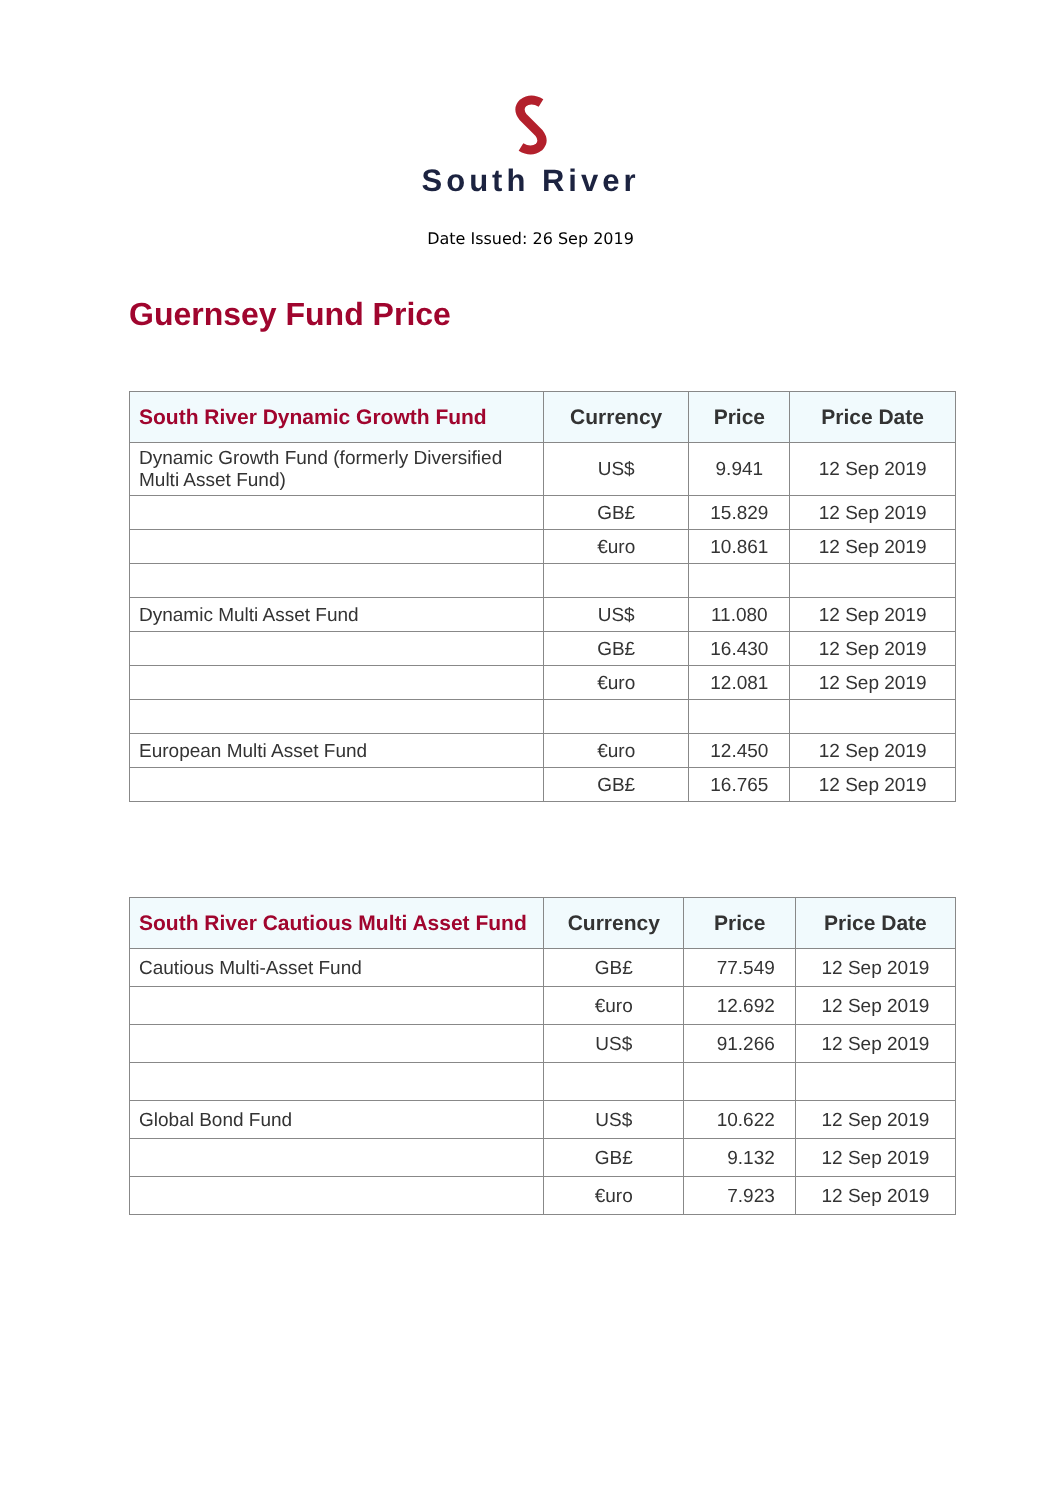South River
Date Issued: 26 Sep 2019
Guernsey Fund Price
| South River Dynamic Growth Fund | Currency | Price | Price Date |
| --- | --- | --- | --- |
| Dynamic Growth Fund (formerly Diversified Multi Asset Fund) | US$ | 9.941 | 12 Sep 2019 |
| | GB£ | 15.829 | 12 Sep 2019 |
| | €uro | 10.861 | 12 Sep 2019 |
| Dynamic Multi Asset Fund | US$ | 11.080 | 12 Sep 2019 |
| | GB£ | 16.430 | 12 Sep 2019 |
| | €uro | 12.081 | 12 Sep 2019 |
| European Multi Asset Fund | €uro | 12.450 | 12 Sep 2019 |
| | GB£ | 16.765 | 12 Sep 2019 |
| South River Cautious Multi Asset Fund | Currency | Price | Price Date |
| --- | --- | --- | --- |
| Cautious Multi-Asset Fund | GB£ | 77.549 | 12 Sep 2019 |
| | €uro | 12.692 | 12 Sep 2019 |
| | US$ | 91.266 | 12 Sep 2019 |
| Global Bond Fund | US$ | 10.622 | 12 Sep 2019 |
| | GB£ | 9.132 | 12 Sep 2019 |
| | €uro | 7.923 | 12 Sep 2019 |